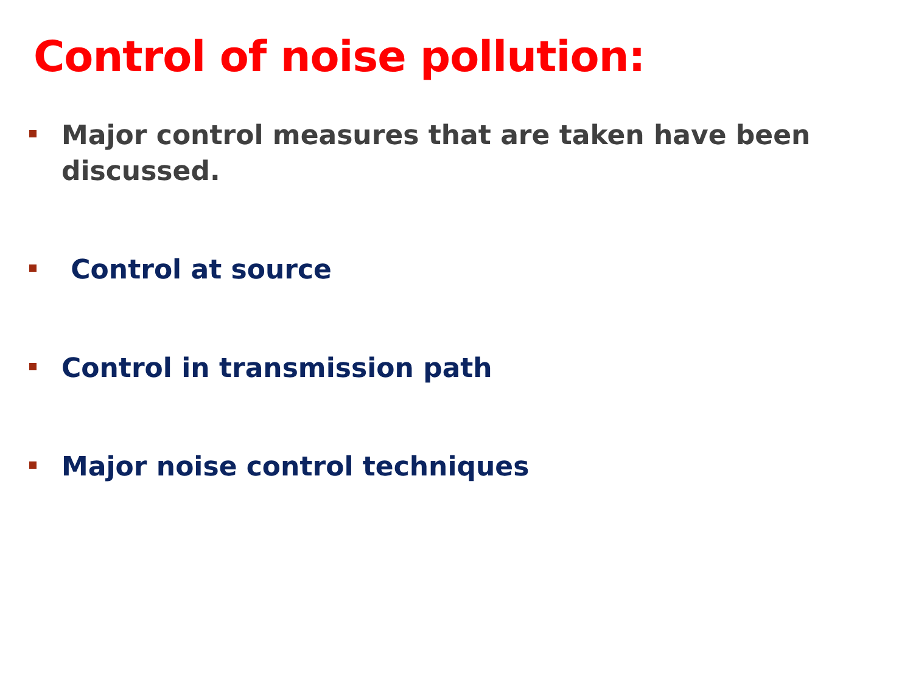Control of noise pollution:
Major control measures that are taken have been discussed.
Control at source
Control in transmission path
Major noise control techniques